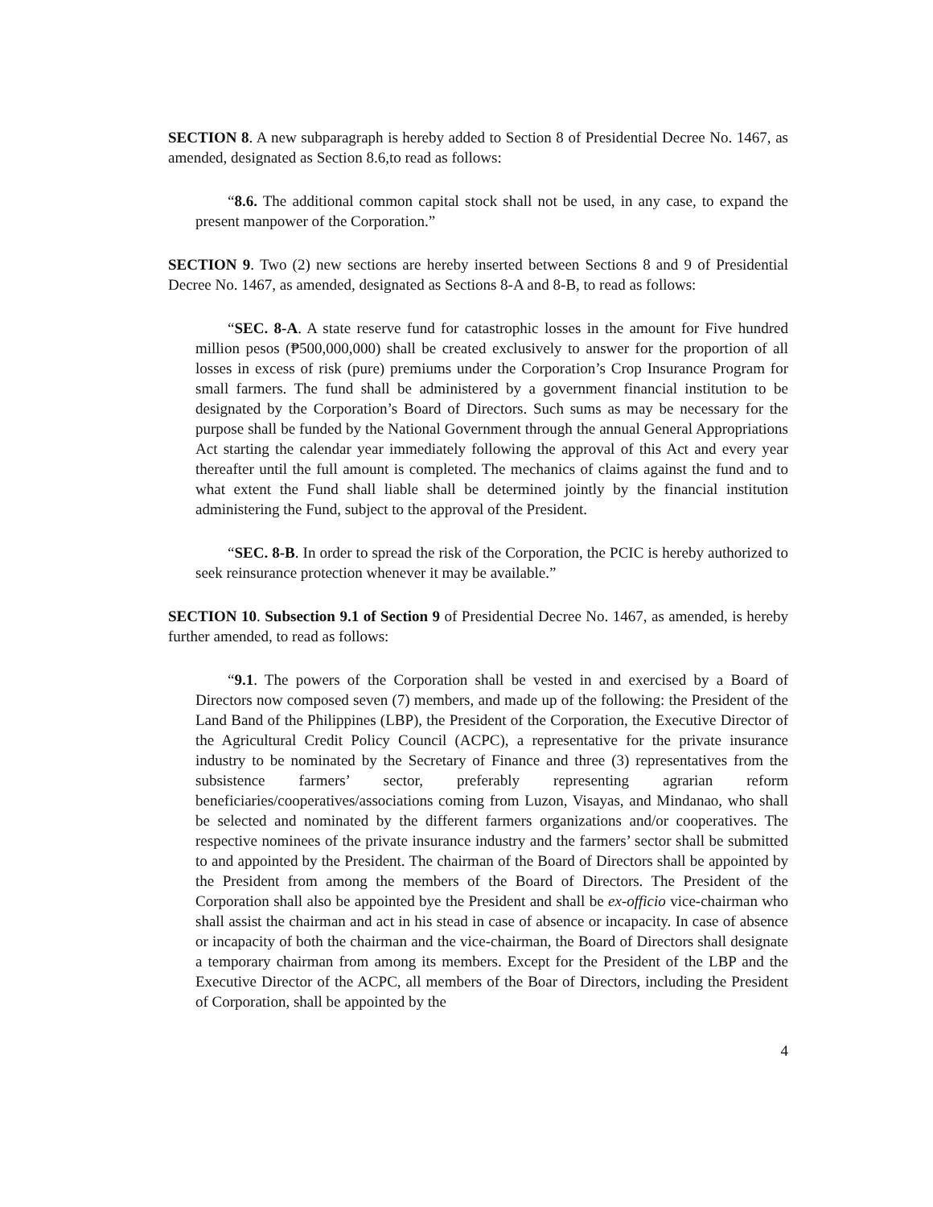SECTION 8. A new subparagraph is hereby added to Section 8 of Presidential Decree No. 1467, as amended, designated as Section 8.6,to read as follows:
“8.6. The additional common capital stock shall not be used, in any case, to expand the present manpower of the Corporation.”
SECTION 9. Two (2) new sections are hereby inserted between Sections 8 and 9 of Presidential Decree No. 1467, as amended, designated as Sections 8-A and 8-B, to read as follows:
“SEC. 8-A. A state reserve fund for catastrophic losses in the amount for Five hundred million pesos (₱500,000,000) shall be created exclusively to answer for the proportion of all losses in excess of risk (pure) premiums under the Corporation’s Crop Insurance Program for small farmers. The fund shall be administered by a government financial institution to be designated by the Corporation’s Board of Directors. Such sums as may be necessary for the purpose shall be funded by the National Government through the annual General Appropriations Act starting the calendar year immediately following the approval of this Act and every year thereafter until the full amount is completed. The mechanics of claims against the fund and to what extent the Fund shall liable shall be determined jointly by the financial institution administering the Fund, subject to the approval of the President.
“SEC. 8-B. In order to spread the risk of the Corporation, the PCIC is hereby authorized to seek reinsurance protection whenever it may be available.”
SECTION 10. Subsection 9.1 of Section 9 of Presidential Decree No. 1467, as amended, is hereby further amended, to read as follows:
“9.1. The powers of the Corporation shall be vested in and exercised by a Board of Directors now composed seven (7) members, and made up of the following: the President of the Land Band of the Philippines (LBP), the President of the Corporation, the Executive Director of the Agricultural Credit Policy Council (ACPC), a representative for the private insurance industry to be nominated by the Secretary of Finance and three (3) representatives from the subsistence farmers’ sector, preferably representing agrarian reform beneficiaries/cooperatives/associations coming from Luzon, Visayas, and Mindanao, who shall be selected and nominated by the different farmers organizations and/or cooperatives. The respective nominees of the private insurance industry and the farmers’ sector shall be submitted to and appointed by the President. The chairman of the Board of Directors shall be appointed by the President from among the members of the Board of Directors. The President of the Corporation shall also be appointed bye the President and shall be ex-officio vice-chairman who shall assist the chairman and act in his stead in case of absence or incapacity. In case of absence or incapacity of both the chairman and the vice-chairman, the Board of Directors shall designate a temporary chairman from among its members. Except for the President of the LBP and the Executive Director of the ACPC, all members of the Boar of Directors, including the President of Corporation, shall be appointed by the
4